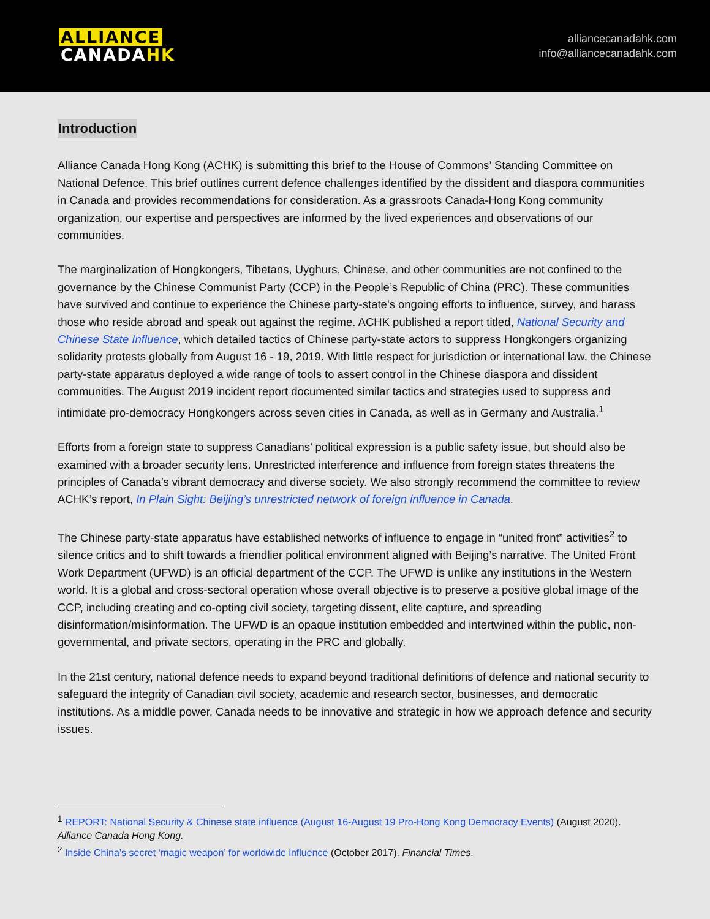ALLIANCE
CANADAHK
alliancecanadahk.com
info@alliancecanadahk.com
Introduction
Alliance Canada Hong Kong (ACHK) is submitting this brief to the House of Commons’ Standing Committee on National Defence. This brief outlines current defence challenges identified by the dissident and diaspora communities in Canada and provides recommendations for consideration. As a grassroots Canada-Hong Kong community organization, our expertise and perspectives are informed by the lived experiences and observations of our communities.
The marginalization of Hongkongers, Tibetans, Uyghurs, Chinese, and other communities are not confined to the governance by the Chinese Communist Party (CCP) in the People’s Republic of China (PRC). These communities have survived and continue to experience the Chinese party-state’s ongoing efforts to influence, survey, and harass those who reside abroad and speak out against the regime. ACHK published a report titled, National Security and Chinese State Influence, which detailed tactics of Chinese party-state actors to suppress Hongkongers organizing solidarity protests globally from August 16 - 19, 2019. With little respect for jurisdiction or international law, the Chinese party-state apparatus deployed a wide range of tools to assert control in the Chinese diaspora and dissident communities. The August 2019 incident report documented similar tactics and strategies used to suppress and intimidate pro-democracy Hongkongers across seven cities in Canada, as well as in Germany and Australia.<sup>1</sup>
Efforts from a foreign state to suppress Canadians’ political expression is a public safety issue, but should also be examined with a broader security lens. Unrestricted interference and influence from foreign states threatens the principles of Canada’s vibrant democracy and diverse society. We also strongly recommend the committee to review ACHK’s report, In Plain Sight: Beijing’s unrestricted network of foreign influence in Canada.
The Chinese party-state apparatus have established networks of influence to engage in “united front” activities<sup>2</sup> to silence critics and to shift towards a friendlier political environment aligned with Beijing’s narrative. The United Front Work Department (UFWD) is an official department of the CCP. The UFWD is unlike any institutions in the Western world. It is a global and cross-sectoral operation whose overall objective is to preserve a positive global image of the CCP, including creating and co-opting civil society, targeting dissent, elite capture, and spreading disinformation/misinformation. The UFWD is an opaque institution embedded and intertwined within the public, non-governmental, and private sectors, operating in the PRC and globally.
In the 21st century, national defence needs to expand beyond traditional definitions of defence and national security to safeguard the integrity of Canadian civil society, academic and research sector, businesses, and democratic institutions. As a middle power, Canada needs to be innovative and strategic in how we approach defence and security issues.
<sup>1</sup> REPORT: National Security & Chinese state influence (August 16-August 19 Pro-Hong Kong Democracy Events) (August 2020). Alliance Canada Hong Kong.
<sup>2</sup> Inside China’s secret ‘magic weapon’ for worldwide influence (October 2017). Financial Times.